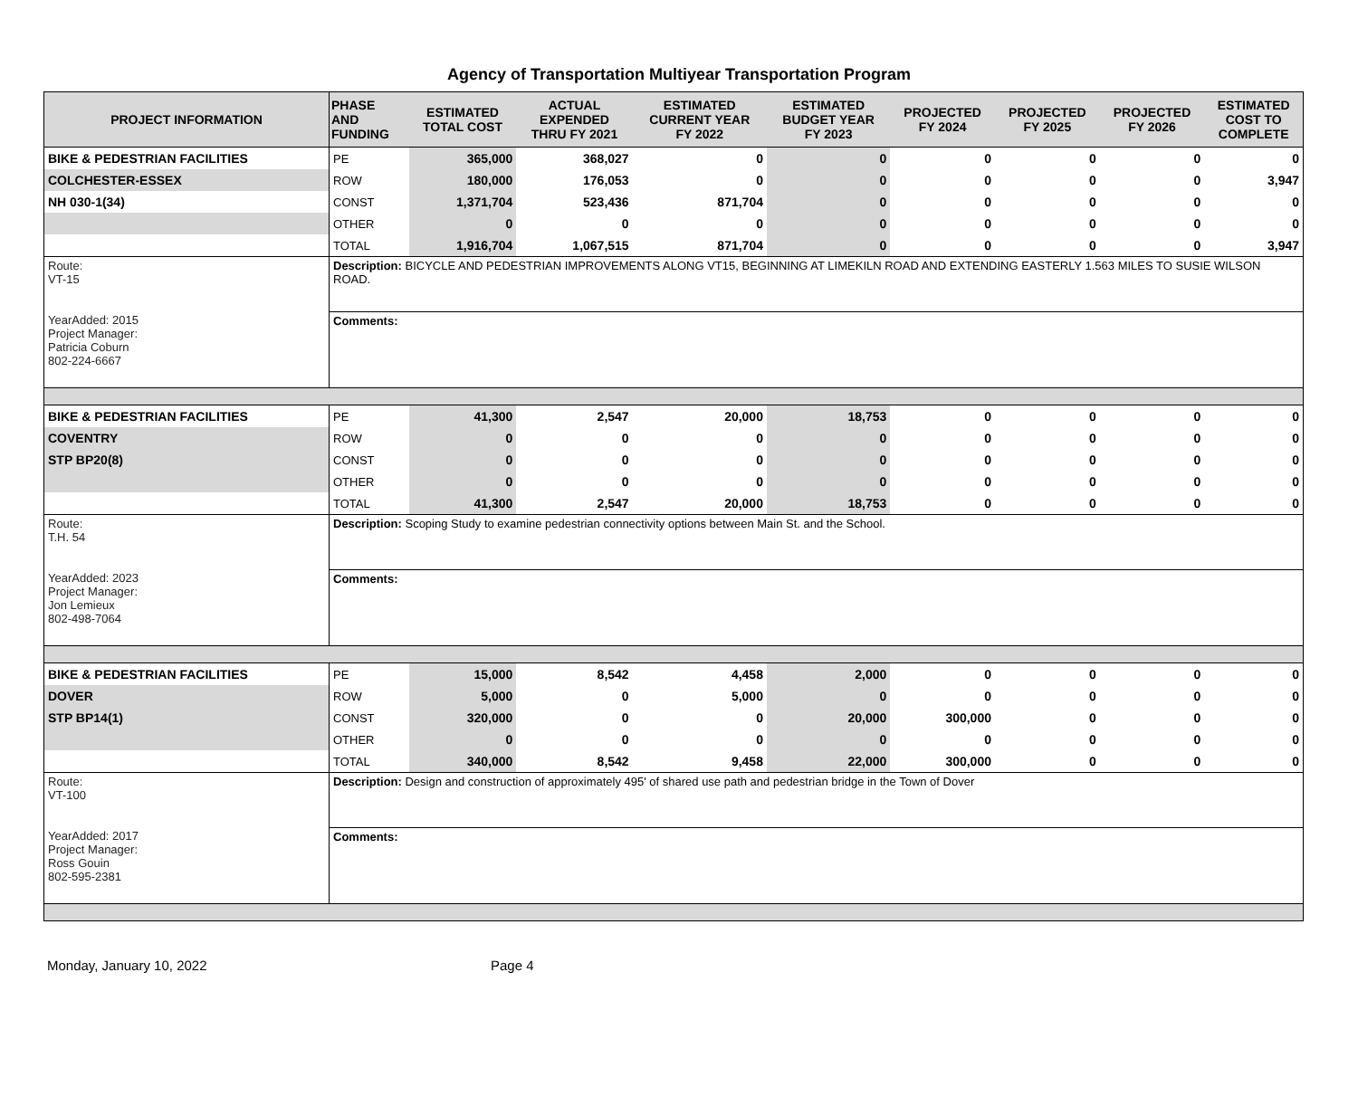Agency of Transportation Multiyear Transportation Program
| PROJECT INFORMATION | PHASE AND FUNDING | ESTIMATED TOTAL COST | ACTUAL EXPENDED THRU FY 2021 | ESTIMATED CURRENT YEAR FY 2022 | ESTIMATED BUDGET YEAR FY 2023 | PROJECTED FY 2024 | PROJECTED FY 2025 | PROJECTED FY 2026 | ESTIMATED COST TO COMPLETE |
| --- | --- | --- | --- | --- | --- | --- | --- | --- | --- |
| BIKE & PEDESTRIAN FACILITIES | PE | 365,000 | 368,027 | 0 | 0 | 0 | 0 | 0 | 0 |
| COLCHESTER-ESSEX | ROW | 180,000 | 176,053 | 0 | 0 | 0 | 0 | 0 | 3,947 |
| NH 030-1(34) | CONST | 1,371,704 | 523,436 | 871,704 | 0 | 0 | 0 | 0 | 0 |
| | OTHER | 0 | 0 | 0 | 0 | 0 | 0 | 0 | 0 |
| | TOTAL | 1,916,704 | 1,067,515 | 871,704 | 0 | 0 | 0 | 0 | 3,947 |
| Route: VT-15 | Description: BICYCLE AND PEDESTRIAN IMPROVEMENTS ALONG VT15, BEGINNING AT LIMEKILN ROAD AND EXTENDING EASTERLY 1.563 MILES TO SUSIE WILSON ROAD. | | | | | | | | |
| YearAdded: 2015 Project Manager: Patricia Coburn 802-224-6667 | Comments: | | | | | | | | |
| BIKE & PEDESTRIAN FACILITIES | PE | 41,300 | 2,547 | 20,000 | 18,753 | 0 | 0 | 0 | 0 |
| COVENTRY | ROW | 0 | 0 | 0 | 0 | 0 | 0 | 0 | 0 |
| STP BP20(8) | CONST | 0 | 0 | 0 | 0 | 0 | 0 | 0 | 0 |
| | OTHER | 0 | 0 | 0 | 0 | 0 | 0 | 0 | 0 |
| | TOTAL | 41,300 | 2,547 | 20,000 | 18,753 | 0 | 0 | 0 | 0 |
| Route: T.H. 54 | Description: Scoping Study to examine pedestrian connectivity options between Main St. and the School. | | | | | | | | |
| YearAdded: 2023 Project Manager: Jon Lemieux 802-498-7064 | Comments: | | | | | | | | |
| BIKE & PEDESTRIAN FACILITIES | PE | 15,000 | 8,542 | 4,458 | 2,000 | 0 | 0 | 0 | 0 |
| DOVER | ROW | 5,000 | 0 | 5,000 | 0 | 0 | 0 | 0 | 0 |
| STP BP14(1) | CONST | 320,000 | 0 | 0 | 20,000 | 300,000 | 0 | 0 | 0 |
| | OTHER | 0 | 0 | 0 | 0 | 0 | 0 | 0 | 0 |
| | TOTAL | 340,000 | 8,542 | 9,458 | 22,000 | 300,000 | 0 | 0 | 0 |
| Route: VT-100 | Description: Design and construction of approximately 495' of shared use path and pedestrian bridge in the Town of Dover | | | | | | | | |
| YearAdded: 2017 Project Manager: Ross Gouin 802-595-2381 | Comments: | | | | | | | | |
Monday, January 10, 2022 Page 4